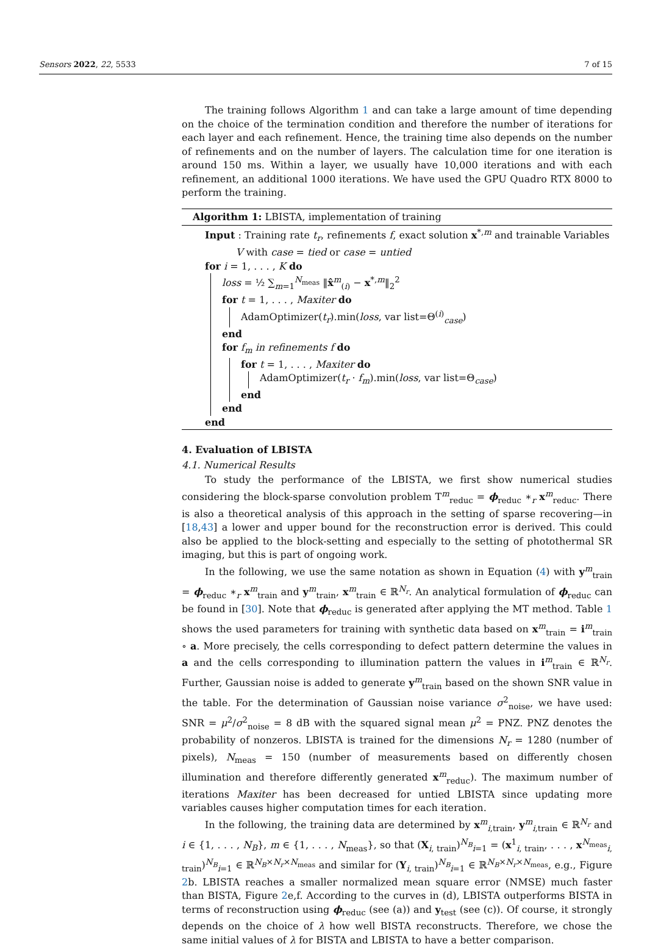Sensors 2022, 22, 5533 7 of 15
The training follows Algorithm 1 and can take a large amount of time depending on the choice of the termination condition and therefore the number of iterations for each layer and each refinement. Hence, the training time also depends on the number of refinements and on the number of layers. The calculation time for one iteration is around 150 ms. Within a layer, we usually have 10,000 iterations and with each refinement, an additional 1000 iterations. We have used the GPU Quadro RTX 8000 to perform the training.
Algorithm 1: LBISTA, implementation of training
Input : Training rate t<sub>r</sub>, refinements f, exact solution x<sup>*,m</sup> and trainable Variables
V with case = tied or case = untied
for i = 1, . . . , K do
loss = ½ ∑<sub>m=1</sub><sup>N<sub>meas</sub></sup> ‖x̂<sup>m</sup><sub>(i)</sub> − x<sup>*,m</sup>‖<sub>2</sub><sup>2</sup>
for t = 1, . . . , Maxiter do
AdamOptimizer(t<sub>r</sub>).min(loss, var list=Θ<sup>(i)</sup><sub>case</sub>)
end
for f<sub>m</sub> in refinements f do
for t = 1, . . . , Maxiter do
AdamOptimizer(t<sub>r</sub> · f<sub>m</sub>).min(loss, var list=Θ<sub>case</sub>)
end
end
end
4. Evaluation of LBISTA
4.1. Numerical Results
To study the performance of the LBISTA, we first show numerical studies considering the block-sparse convolution problem T<sup>m</sup><sub>reduc</sub> = ϕ<sub>reduc</sub> ∗<sub>r</sub> x<sup>m</sup><sub>reduc</sub>. There is also a theoretical analysis of this approach in the setting of sparse recovering—in [18,43] a lower and upper bound for the reconstruction error is derived. This could also be applied to the block-setting and especially to the setting of photothermal SR imaging, but this is part of ongoing work.
In the following, we use the same notation as shown in Equation (4) with y<sup>m</sup><sub>train</sub> = ϕ<sub>reduc</sub> ∗<sub>r</sub> x<sup>m</sup><sub>train</sub> and y<sup>m</sup><sub>train</sub>, x<sup>m</sup><sub>train</sub> ∈ ℝ<sup>N<sub>r</sub></sup>. An analytical formulation of ϕ<sub>reduc</sub> can be found in [30]. Note that ϕ<sub>reduc</sub> is generated after applying the MT method. Table 1 shows the used parameters for training with synthetic data based on x<sup>m</sup><sub>train</sub> = i<sup>m</sup><sub>train</sub> ∘ a. More precisely, the cells corresponding to defect pattern determine the values in a and the cells corresponding to illumination pattern the values in i<sup>m</sup><sub>train</sub> ∈ ℝ<sup>N<sub>r</sub></sup>. Further, Gaussian noise is added to generate y<sup>m</sup><sub>train</sub> based on the shown SNR value in the table. For the determination of Gaussian noise variance σ<sup>2</sup><sub>noise</sub>, we have used: SNR = μ<sup>2</sup>/σ<sup>2</sup><sub>noise</sub> = 8 dB with the squared signal mean μ<sup>2</sup> = PNZ. PNZ denotes the probability of nonzeros. LBISTA is trained for the dimensions N<sub>r</sub> = 1280 (number of pixels), N<sub>meas</sub> = 150 (number of measurements based on differently chosen illumination and therefore differently generated x<sup>m</sup><sub>reduc</sub>). The maximum number of iterations Maxiter has been decreased for untied LBISTA since updating more variables causes higher computation times for each iteration.
In the following, the training data are determined by x<sup>m</sup><sub>i,train</sub>, y<sup>m</sup><sub>i,train</sub> ∈ ℝ<sup>N<sub>r</sub></sup> and i ∈ {1, . . . , N<sub>B</sub>}, m ∈ {1, . . . , N<sub>meas</sub>}, so that (X<sub>i, train</sub>)<sup>N<sub>B</sub></sup><sub>i=1</sub> = (x<sup>1</sup><sub>i, train</sub>, . . . , x<sup>N<sub>meas</sub></sup><sub>i, train</sub>)<sup>N<sub>B</sub></sup><sub>i=1</sub> ∈ ℝ<sup>N<sub>B</sub>×N<sub>r</sub>×N<sub>meas</sub></sup> and similar for (Y<sub>i, train</sub>)<sup>N<sub>B</sub></sup><sub>i=1</sub> ∈ ℝ<sup>N<sub>B</sub>×N<sub>r</sub>×N<sub>meas</sub></sup>, e.g., Figure 2b. LBISTA reaches a smaller normalized mean square error (NMSE) much faster than BISTA, Figure 2e,f. According to the curves in (d), LBISTA outperforms BISTA in terms of reconstruction using ϕ<sub>reduc</sub> (see (a)) and y<sub>test</sub> (see (c)). Of course, it strongly depends on the choice of λ how well BISTA reconstructs. Therefore, we chose the same initial values of λ for BISTA and LBISTA to have a better comparison.